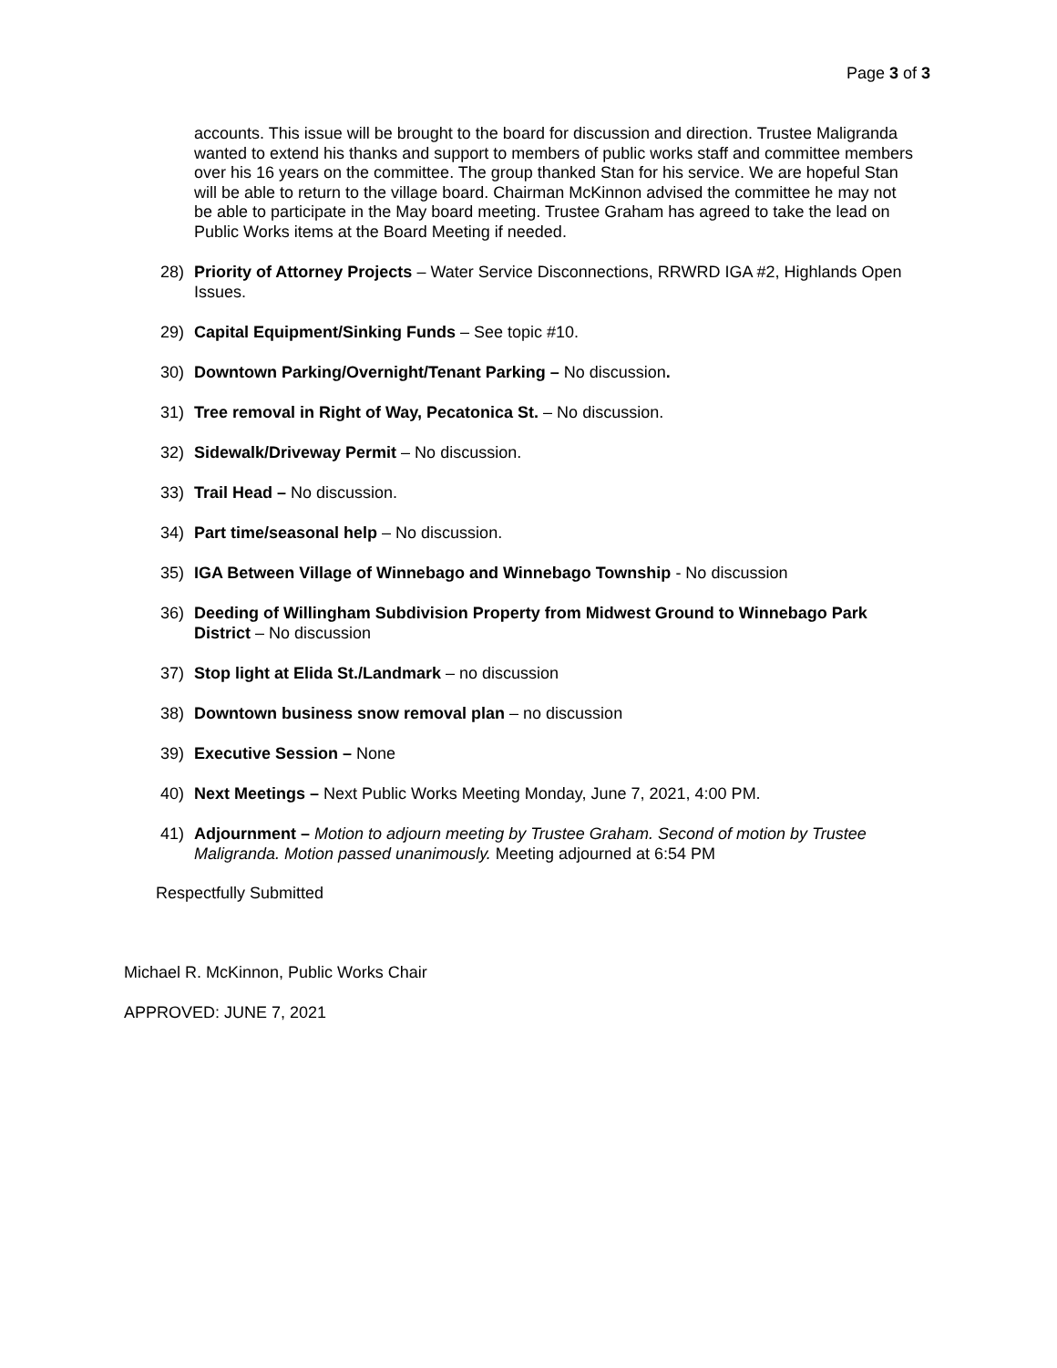Page 3 of 3
accounts. This issue will be brought to the board for discussion and direction. Trustee Maligranda wanted to extend his thanks and support to members of public works staff and committee members over his 16 years on the committee. The group thanked Stan for his service. We are hopeful Stan will be able to return to the village board. Chairman McKinnon advised the committee he may not be able to participate in the May board meeting. Trustee Graham has agreed to take the lead on Public Works items at the Board Meeting if needed.
28) Priority of Attorney Projects – Water Service Disconnections, RRWRD IGA #2, Highlands Open Issues.
29) Capital Equipment/Sinking Funds – See topic #10.
30) Downtown Parking/Overnight/Tenant Parking – No discussion.
31) Tree removal in Right of Way, Pecatonica St. – No discussion.
32) Sidewalk/Driveway Permit – No discussion.
33) Trail Head – No discussion.
34) Part time/seasonal help – No discussion.
35) IGA Between Village of Winnebago and Winnebago Township - No discussion
36) Deeding of Willingham Subdivision Property from Midwest Ground to Winnebago Park District – No discussion
37) Stop light at Elida St./Landmark – no discussion
38) Downtown business snow removal plan – no discussion
39) Executive Session – None
40) Next Meetings – Next Public Works Meeting Monday, June 7, 2021, 4:00 PM.
41) Adjournment – Motion to adjourn meeting by Trustee Graham. Second of motion by Trustee Maligranda. Motion passed unanimously. Meeting adjourned at 6:54 PM
Respectfully Submitted
Michael R. McKinnon, Public Works Chair
APPROVED: JUNE 7, 2021